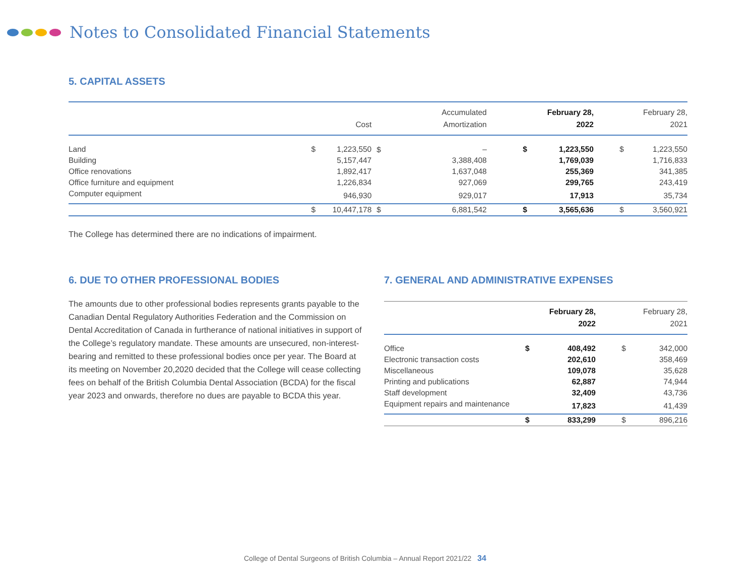Notes to Consolidated Financial Statements
5. CAPITAL ASSETS
| | | Cost | | Accumulated Amortization | | February 28, 2022 | | February 28, 2021 |
| --- | --- | --- | --- | --- | --- | --- | --- | --- |
| Land | $ | 1,223,550 | $ | – | $ | 1,223,550 | $ | 1,223,550 |
| Building | | 5,157,447 | | 3,388,408 | | 1,769,039 | | 1,716,833 |
| Office renovations | | 1,892,417 | | 1,637,048 | | 255,369 | | 341,385 |
| Office furniture and equipment | | 1,226,834 | | 927,069 | | 299,765 | | 243,419 |
| Computer equipment | | 946,930 | | 929,017 | | 17,913 | | 35,734 |
| | $ | 10,447,178 | $ | 6,881,542 | $ | 3,565,636 | $ | 3,560,921 |
The College has determined there are no indications of impairment.
6. DUE TO OTHER PROFESSIONAL BODIES
The amounts due to other professional bodies represents grants payable to the Canadian Dental Regulatory Authorities Federation and the Commission on Dental Accreditation of Canada in furtherance of national initiatives in support of the College’s regulatory mandate. These amounts are unsecured, non-interest-bearing and remitted to these professional bodies once per year. The Board at its meeting on November 20,2020 decided that the College will cease collecting fees on behalf of the British Columbia Dental Association (BCDA) for the fiscal year 2023 and onwards, therefore no dues are payable to BCDA this year.
7. GENERAL AND ADMINISTRATIVE EXPENSES
| | | February 28, 2022 | | February 28, 2021 |
| --- | --- | --- | --- | --- |
| Office | $ | 408,492 | $ | 342,000 |
| Electronic transaction costs | | 202,610 | | 358,469 |
| Miscellaneous | | 109,078 | | 35,628 |
| Printing and publications | | 62,887 | | 74,944 |
| Staff development | | 32,409 | | 43,736 |
| Equipment repairs and maintenance | | 17,823 | | 41,439 |
| | $ | 833,299 | $ | 896,216 |
College of Dental Surgeons of British Columbia – Annual Report 2021/22 34